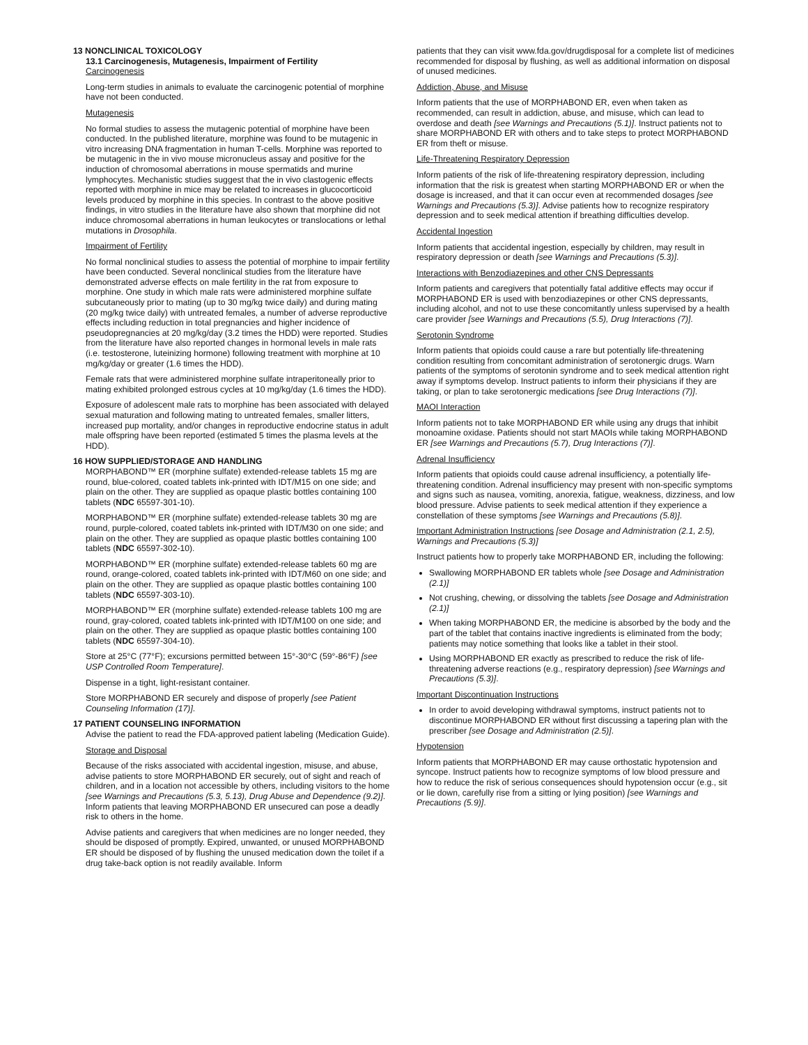13 NONCLINICAL TOXICOLOGY
13.1 Carcinogenesis, Mutagenesis, Impairment of Fertility
Carcinogenesis
Long-term studies in animals to evaluate the carcinogenic potential of morphine have not been conducted.
Mutagenesis
No formal studies to assess the mutagenic potential of morphine have been conducted. In the published literature, morphine was found to be mutagenic in vitro increasing DNA fragmentation in human T-cells. Morphine was reported to be mutagenic in the in vivo mouse micronucleus assay and positive for the induction of chromosomal aberrations in mouse spermatids and murine lymphocytes. Mechanistic studies suggest that the in vivo clastogenic effects reported with morphine in mice may be related to increases in glucocorticoid levels produced by morphine in this species. In contrast to the above positive findings, in vitro studies in the literature have also shown that morphine did not induce chromosomal aberrations in human leukocytes or translocations or lethal mutations in Drosophila.
Impairment of Fertility
No formal nonclinical studies to assess the potential of morphine to impair fertility have been conducted. Several nonclinical studies from the literature have demonstrated adverse effects on male fertility in the rat from exposure to morphine. One study in which male rats were administered morphine sulfate subcutaneously prior to mating (up to 30 mg/kg twice daily) and during mating (20 mg/kg twice daily) with untreated females, a number of adverse reproductive effects including reduction in total pregnancies and higher incidence of pseudopregnancies at 20 mg/kg/day (3.2 times the HDD) were reported. Studies from the literature have also reported changes in hormonal levels in male rats (i.e. testosterone, luteinizing hormone) following treatment with morphine at 10 mg/kg/day or greater (1.6 times the HDD).
Female rats that were administered morphine sulfate intraperitoneally prior to mating exhibited prolonged estrous cycles at 10 mg/kg/day (1.6 times the HDD).
Exposure of adolescent male rats to morphine has been associated with delayed sexual maturation and following mating to untreated females, smaller litters, increased pup mortality, and/or changes in reproductive endocrine status in adult male offspring have been reported (estimated 5 times the plasma levels at the HDD).
16 HOW SUPPLIED/STORAGE AND HANDLING
MORPHABOND™ ER (morphine sulfate) extended-release tablets 15 mg are round, blue-colored, coated tablets ink-printed with IDT/M15 on one side; and plain on the other. They are supplied as opaque plastic bottles containing 100 tablets (NDC 65597-301-10).
MORPHABOND™ ER (morphine sulfate) extended-release tablets 30 mg are round, purple-colored, coated tablets ink-printed with IDT/M30 on one side; and plain on the other. They are supplied as opaque plastic bottles containing 100 tablets (NDC 65597-302-10).
MORPHABOND™ ER (morphine sulfate) extended-release tablets 60 mg are round, orange-colored, coated tablets ink-printed with IDT/M60 on one side; and plain on the other. They are supplied as opaque plastic bottles containing 100 tablets (NDC 65597-303-10).
MORPHABOND™ ER (morphine sulfate) extended-release tablets 100 mg are round, gray-colored, coated tablets ink-printed with IDT/M100 on one side; and plain on the other. They are supplied as opaque plastic bottles containing 100 tablets (NDC 65597-304-10).
Store at 25°C (77°F); excursions permitted between 15°-30°C (59°-86°F) [see USP Controlled Room Temperature].
Dispense in a tight, light-resistant container.
Store MORPHABOND ER securely and dispose of properly [see Patient Counseling Information (17)].
17 PATIENT COUNSELING INFORMATION
Advise the patient to read the FDA-approved patient labeling (Medication Guide).
Storage and Disposal
Because of the risks associated with accidental ingestion, misuse, and abuse, advise patients to store MORPHABOND ER securely, out of sight and reach of children, and in a location not accessible by others, including visitors to the home [see Warnings and Precautions (5.3, 5.13), Drug Abuse and Dependence (9.2)]. Inform patients that leaving MORPHABOND ER unsecured can pose a deadly risk to others in the home.
Advise patients and caregivers that when medicines are no longer needed, they should be disposed of promptly. Expired, unwanted, or unused MORPHABOND ER should be disposed of by flushing the unused medication down the toilet if a drug take-back option is not readily available. Inform
patients that they can visit www.fda.gov/drugdisposal for a complete list of medicines recommended for disposal by flushing, as well as additional information on disposal of unused medicines.
Addiction, Abuse, and Misuse
Inform patients that the use of MORPHABOND ER, even when taken as recommended, can result in addiction, abuse, and misuse, which can lead to overdose and death [see Warnings and Precautions (5.1)]. Instruct patients not to share MORPHABOND ER with others and to take steps to protect MORPHABOND ER from theft or misuse.
Life-Threatening Respiratory Depression
Inform patients of the risk of life-threatening respiratory depression, including information that the risk is greatest when starting MORPHABOND ER or when the dosage is increased, and that it can occur even at recommended dosages [see Warnings and Precautions (5.3)]. Advise patients how to recognize respiratory depression and to seek medical attention if breathing difficulties develop.
Accidental Ingestion
Inform patients that accidental ingestion, especially by children, may result in respiratory depression or death [see Warnings and Precautions (5.3)].
Interactions with Benzodiazepines and other CNS Depressants
Inform patients and caregivers that potentially fatal additive effects may occur if MORPHABOND ER is used with benzodiazepines or other CNS depressants, including alcohol, and not to use these concomitantly unless supervised by a health care provider [see Warnings and Precautions (5.5), Drug Interactions (7)].
Serotonin Syndrome
Inform patients that opioids could cause a rare but potentially life-threatening condition resulting from concomitant administration of serotonergic drugs. Warn patients of the symptoms of serotonin syndrome and to seek medical attention right away if symptoms develop. Instruct patients to inform their physicians if they are taking, or plan to take serotonergic medications [see Drug Interactions (7)].
MAOI Interaction
Inform patients not to take MORPHABOND ER while using any drugs that inhibit monoamine oxidase. Patients should not start MAOIs while taking MORPHABOND ER [see Warnings and Precautions (5.7), Drug Interactions (7)].
Adrenal Insufficiency
Inform patients that opioids could cause adrenal insufficiency, a potentially life-threatening condition. Adrenal insufficiency may present with non-specific symptoms and signs such as nausea, vomiting, anorexia, fatigue, weakness, dizziness, and low blood pressure. Advise patients to seek medical attention if they experience a constellation of these symptoms [see Warnings and Precautions (5.8)].
Important Administration Instructions [see Dosage and Administration (2.1, 2.5), Warnings and Precautions (5.3)]
Instruct patients how to properly take MORPHABOND ER, including the following:
Swallowing MORPHABOND ER tablets whole [see Dosage and Administration (2.1)]
Not crushing, chewing, or dissolving the tablets [see Dosage and Administration (2.1)]
When taking MORPHABOND ER, the medicine is absorbed by the body and the part of the tablet that contains inactive ingredients is eliminated from the body; patients may notice something that looks like a tablet in their stool.
Using MORPHABOND ER exactly as prescribed to reduce the risk of life-threatening adverse reactions (e.g., respiratory depression) [see Warnings and Precautions (5.3)].
Important Discontinuation Instructions
In order to avoid developing withdrawal symptoms, instruct patients not to discontinue MORPHABOND ER without first discussing a tapering plan with the prescriber [see Dosage and Administration (2.5)].
Hypotension
Inform patients that MORPHABOND ER may cause orthostatic hypotension and syncope. Instruct patients how to recognize symptoms of low blood pressure and how to reduce the risk of serious consequences should hypotension occur (e.g., sit or lie down, carefully rise from a sitting or lying position) [see Warnings and Precautions (5.9)].